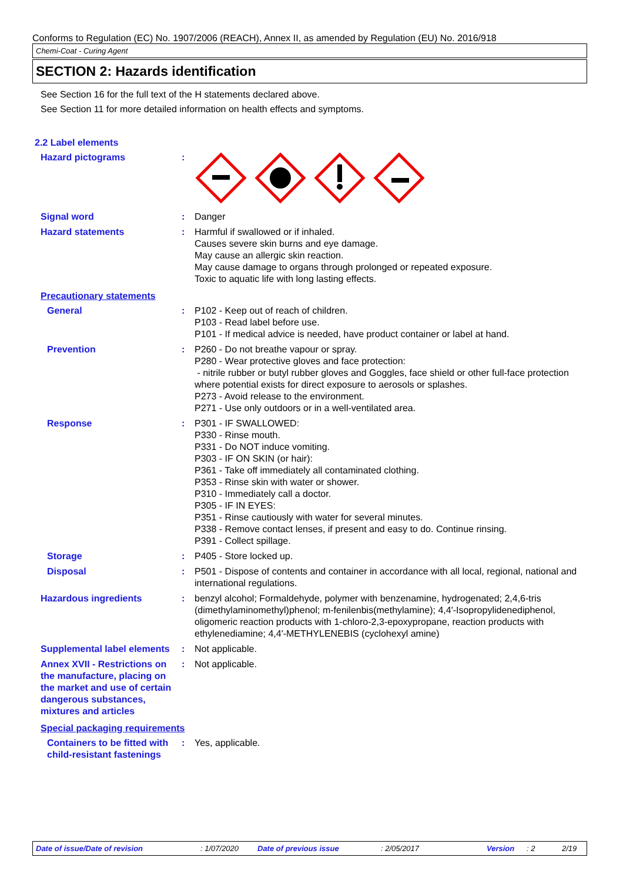Conforms to Regulation (EC) No. 1907/2006 (REACH), Annex II, as amended by Regulation (EU) No. 2016/918
Chemi-Coat - Curing Agent
SECTION 2: Hazards identification
See Section 16 for the full text of the H statements declared above.
See Section 11 for more detailed information on health effects and symptoms.
2.2 Label elements
Hazard pictograms :
Signal word : Danger
Hazard statements : Harmful if swallowed or if inhaled.
Causes severe skin burns and eye damage.
May cause an allergic skin reaction.
May cause damage to organs through prolonged or repeated exposure.
Toxic to aquatic life with long lasting effects.
Precautionary statements
General : P102 - Keep out of reach of children.
P103 - Read label before use.
P101 - If medical advice is needed, have product container or label at hand.
Prevention : P260 - Do not breathe vapour or spray.
P280 - Wear protective gloves and face protection:
- nitrile rubber or butyl rubber gloves and Goggles, face shield or other full-face protection where potential exists for direct exposure to aerosols or splashes.
P273 - Avoid release to the environment.
P271 - Use only outdoors or in a well-ventilated area.
Response : P301 - IF SWALLOWED:
P330 - Rinse mouth.
P331 - Do NOT induce vomiting.
P303 - IF ON SKIN (or hair):
P361 - Take off immediately all contaminated clothing.
P353 - Rinse skin with water or shower.
P310 - Immediately call a doctor.
P305 - IF IN EYES:
P351 - Rinse cautiously with water for several minutes.
P338 - Remove contact lenses, if present and easy to do. Continue rinsing.
P391 - Collect spillage.
Storage : P405 - Store locked up.
Disposal : P501 - Dispose of contents and container in accordance with all local, regional, national and international regulations.
Hazardous ingredients : benzyl alcohol; Formaldehyde, polymer with benzenamine, hydrogenated; 2,4,6-tris (dimethylaminomethyl)phenol; m-fenilenbis(methylamine); 4,4'-Isopropylidenediphenol, oligomeric reaction products with 1-chloro-2,3-epoxypropane, reaction products with ethylenediamine; 4,4'-METHYLENEBIS (cyclohexyl amine)
Supplemental label elements
: Not applicable.
Annex XVII - Restrictions on the manufacture, placing on the market and use of certain dangerous substances, mixtures and articles
: Not applicable.
Special packaging requirements
Containers to be fitted with child-resistant fastenings
: Yes, applicable.
Date of issue/Date of revision: 1/07/2020 Date of previous issue: 2/05/2017 Version: 2 2/19